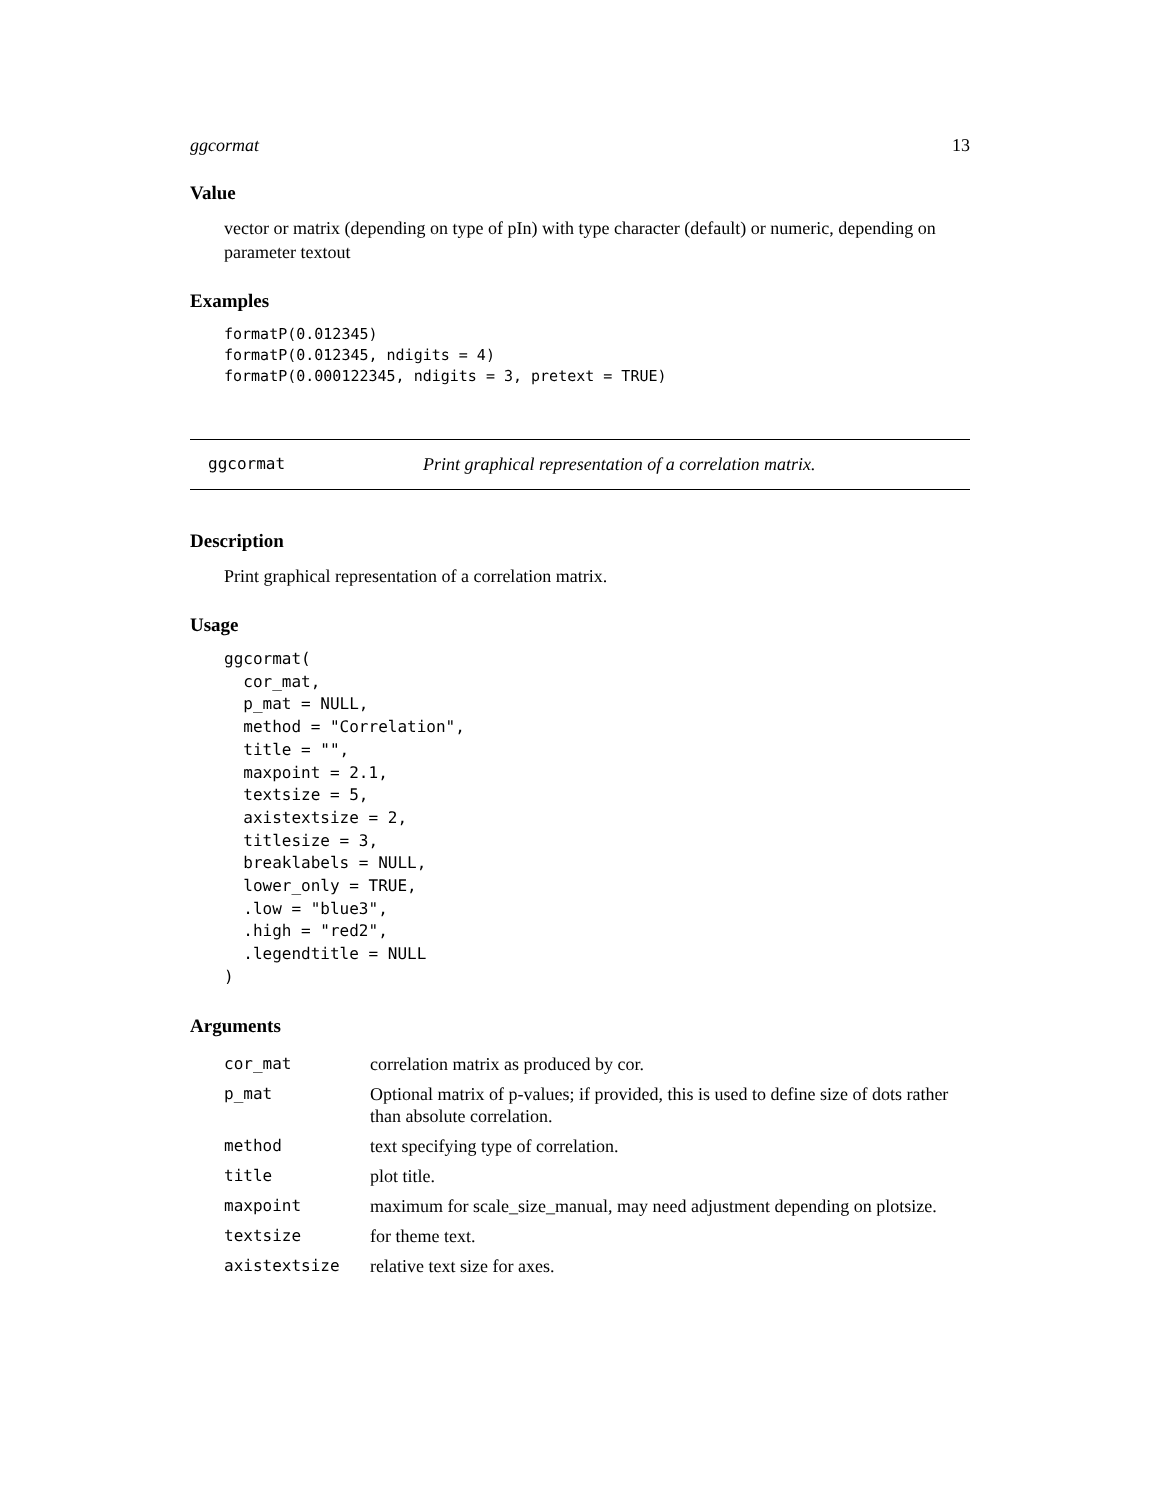ggcormat 13
Value
vector or matrix (depending on type of pIn) with type character (default) or numeric, depending on parameter textout
Examples
formatP(0.012345)
formatP(0.012345, ndigits = 4)
formatP(0.000122345, ndigits = 3, pretext = TRUE)
ggcormat Print graphical representation of a correlation matrix.
Description
Print graphical representation of a correlation matrix.
Usage
ggcormat(
  cor_mat,
  p_mat = NULL,
  method = "Correlation",
  title = "",
  maxpoint = 2.1,
  textsize = 5,
  axistextsize = 2,
  titlesize = 3,
  breaklabels = NULL,
  lower_only = TRUE,
  .low = "blue3",
  .high = "red2",
  .legendtitle = NULL
)
Arguments
| cor_mat | correlation matrix as produced by cor. |
| p_mat | Optional matrix of p-values; if provided, this is used to define size of dots rather than absolute correlation. |
| method | text specifying type of correlation. |
| title | plot title. |
| maxpoint | maximum for scale_size_manual, may need adjustment depending on plotsize. |
| textsize | for theme text. |
| axistextsize | relative text size for axes. |